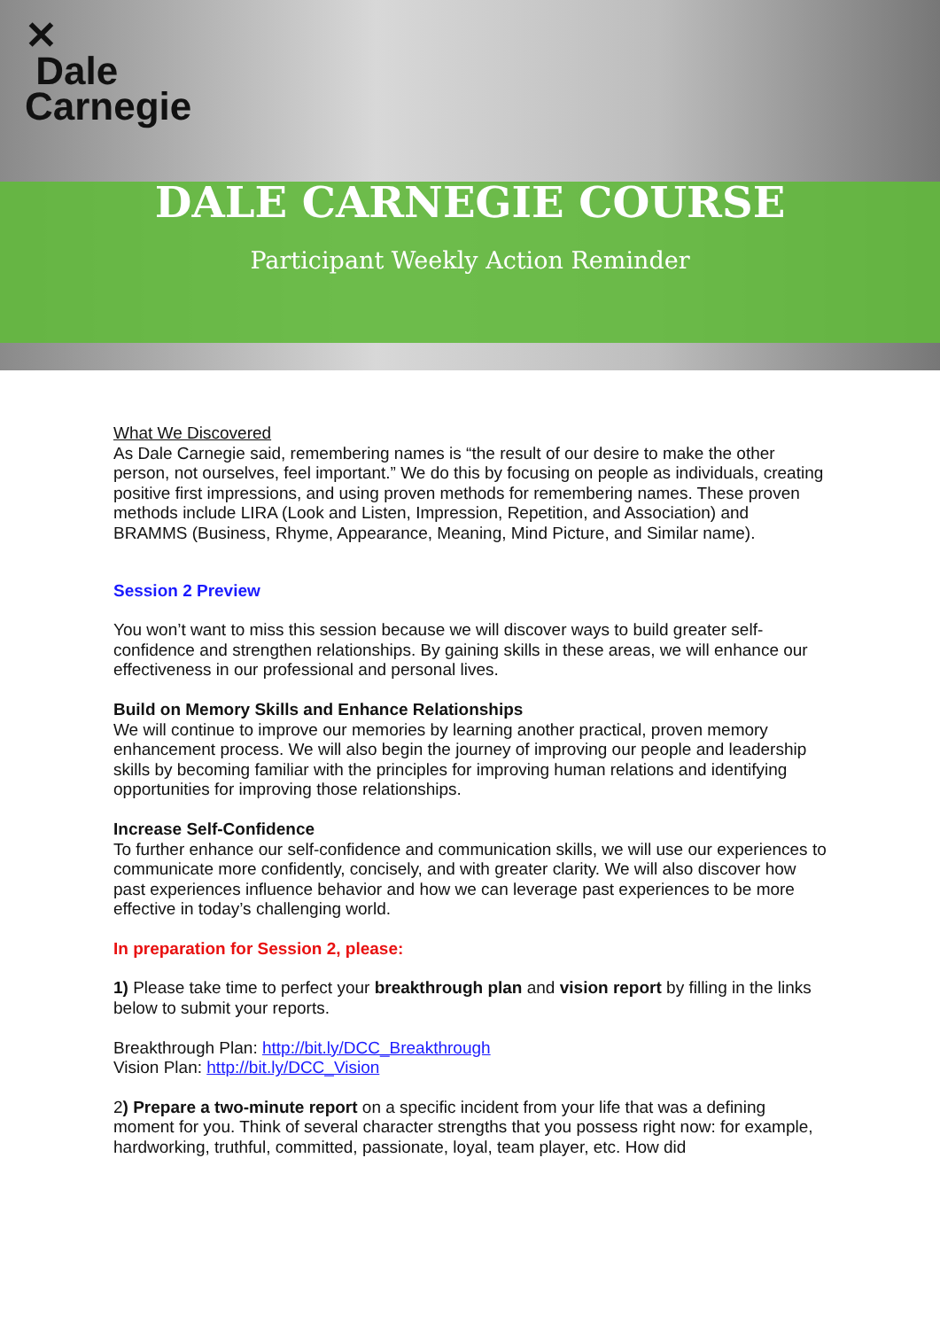✕
Dale
Carnegie
DALE CARNEGIE COURSE
Participant Weekly Action Reminder
What We Discovered
As Dale Carnegie said, remembering names is “the result of our desire to make the other person, not ourselves, feel important.” We do this by focusing on people as individuals, creating positive first impressions, and using proven methods for remembering names. These proven methods include LIRA (Look and Listen, Impression, Repetition, and Association) and BRAMMS (Business, Rhyme, Appearance, Meaning, Mind Picture, and Similar name).
Session 2 Preview
You won’t want to miss this session because we will discover ways to build greater self-confidence and strengthen relationships. By gaining skills in these areas, we will enhance our effectiveness in our professional and personal lives.
Build on Memory Skills and Enhance Relationships
We will continue to improve our memories by learning another practical, proven memory enhancement process. We will also begin the journey of improving our people and leadership skills by becoming familiar with the principles for improving human relations and identifying opportunities for improving those relationships.
Increase Self-Confidence
To further enhance our self-confidence and communication skills, we will use our experiences to communicate more confidently, concisely, and with greater clarity. We will also discover how past experiences influence behavior and how we can leverage past experiences to be more effective in today’s challenging world.
In preparation for Session 2, please:
1) Please take time to perfect your breakthrough plan and vision report by filling in the links below to submit your reports.
Breakthrough Plan: http://bit.ly/DCC_Breakthrough
Vision Plan: http://bit.ly/DCC_Vision
2) Prepare a two-minute report on a specific incident from your life that was a defining moment for you. Think of several character strengths that you possess right now: for example, hardworking, truthful, committed, passionate, loyal, team player, etc. How did